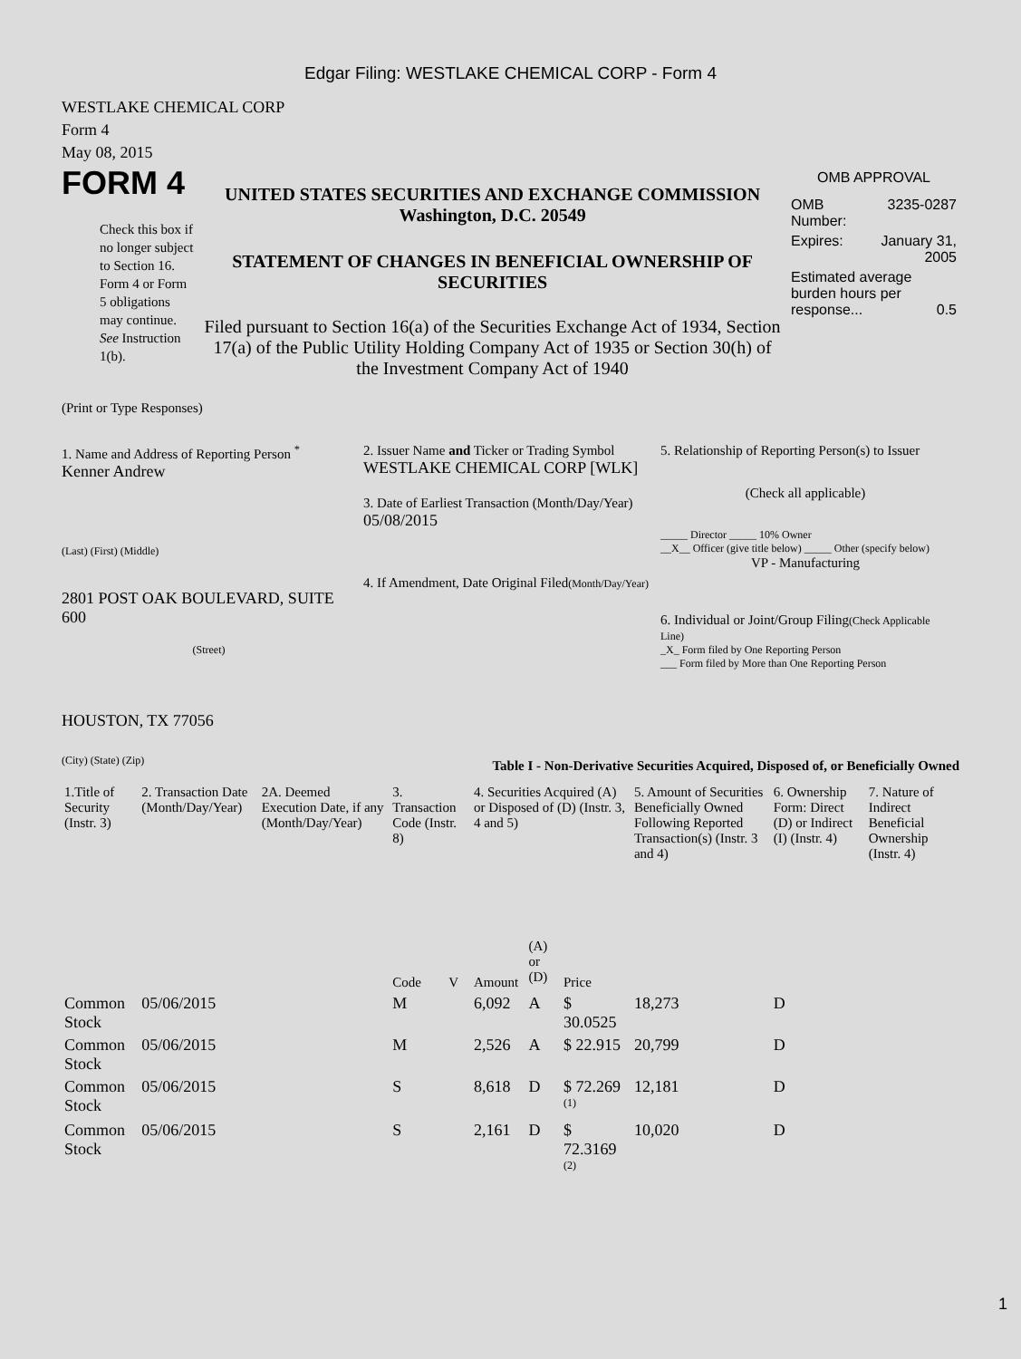Edgar Filing: WESTLAKE CHEMICAL CORP - Form 4
WESTLAKE CHEMICAL CORP
Form 4
May 08, 2015
FORM 4
Check this box if no longer subject to Section 16. Form 4 or Form 5 obligations may continue. See Instruction 1(b).
UNITED STATES SECURITIES AND EXCHANGE COMMISSION
Washington, D.C. 20549
STATEMENT OF CHANGES IN BENEFICIAL OWNERSHIP OF SECURITIES
Filed pursuant to Section 16(a) of the Securities Exchange Act of 1934, Section 17(a) of the Public Utility Holding Company Act of 1935 or Section 30(h) of the Investment Company Act of 1940
OMB APPROVAL
| OMB Number: | 3235-0287 |
| Expires: | January 31, 2005 |
| Estimated average burden hours per response... 0.5 | |
(Print or Type Responses)
1. Name and Address of Reporting Person <sup>*</sup>
Kenner Andrew
(Last) (First) (Middle)
2801 POST OAK BOULEVARD, SUITE 600
(Street)
HOUSTON, TX 77056
(City) (State) (Zip)
2. Issuer Name and Ticker or Trading Symbol
WESTLAKE CHEMICAL CORP [WLK]
3. Date of Earliest Transaction (Month/Day/Year)
05/08/2015
4. If Amendment, Date Original Filed(Month/Day/Year)
5. Relationship of Reporting Person(s) to Issuer
(Check all applicable)
_____ Director _____ 10% Owner
__X__ Officer (give title below) _____ Other (specify below)
VP - Manufacturing
6. Individual or Joint/Group Filing(Check Applicable Line)
_X_ Form filed by One Reporting Person
___ Form filed by More than One Reporting Person
Table I - Non-Derivative Securities Acquired, Disposed of, or Beneficially Owned
| 1.Title of Security (Instr. 3) | 2. Transaction Date (Month/Day/Year) | 2A. Deemed Execution Date, if any (Month/Day/Year) | 3. Transaction Code (Instr. 8) | | 4. Securities Acquired (A) or Disposed of (D) (Instr. 3, 4 and 5) | | | 5. Amount of Securities Beneficially Owned Following Reported Transaction(s) (Instr. 3 and 4) | 6. Ownership Form: Direct (D) or Indirect (I) (Instr. 4) | 7. Nature of Indirect Beneficial Ownership (Instr. 4) |
| --- | --- | --- | --- | --- | --- | --- | --- | --- | --- | --- |
| | | | Code | V | Amount | (A) or (D) | Price | | | |
| Common Stock | 05/06/2015 | | M | | 6,092 | A | $ 30.0525 | 18,273 | D | |
| Common Stock | 05/06/2015 | | M | | 2,526 | A | $ 22.915 | 20,799 | D | |
| Common Stock | 05/06/2015 | | S | | 8,618 | D | $ 72.269 <sup>(1)</sup> | 12,181 | D | |
| Common Stock | 05/06/2015 | | S | | 2,161 | D | $ 72.3169 <sup>(2)</sup> | 10,020 | D | |
1